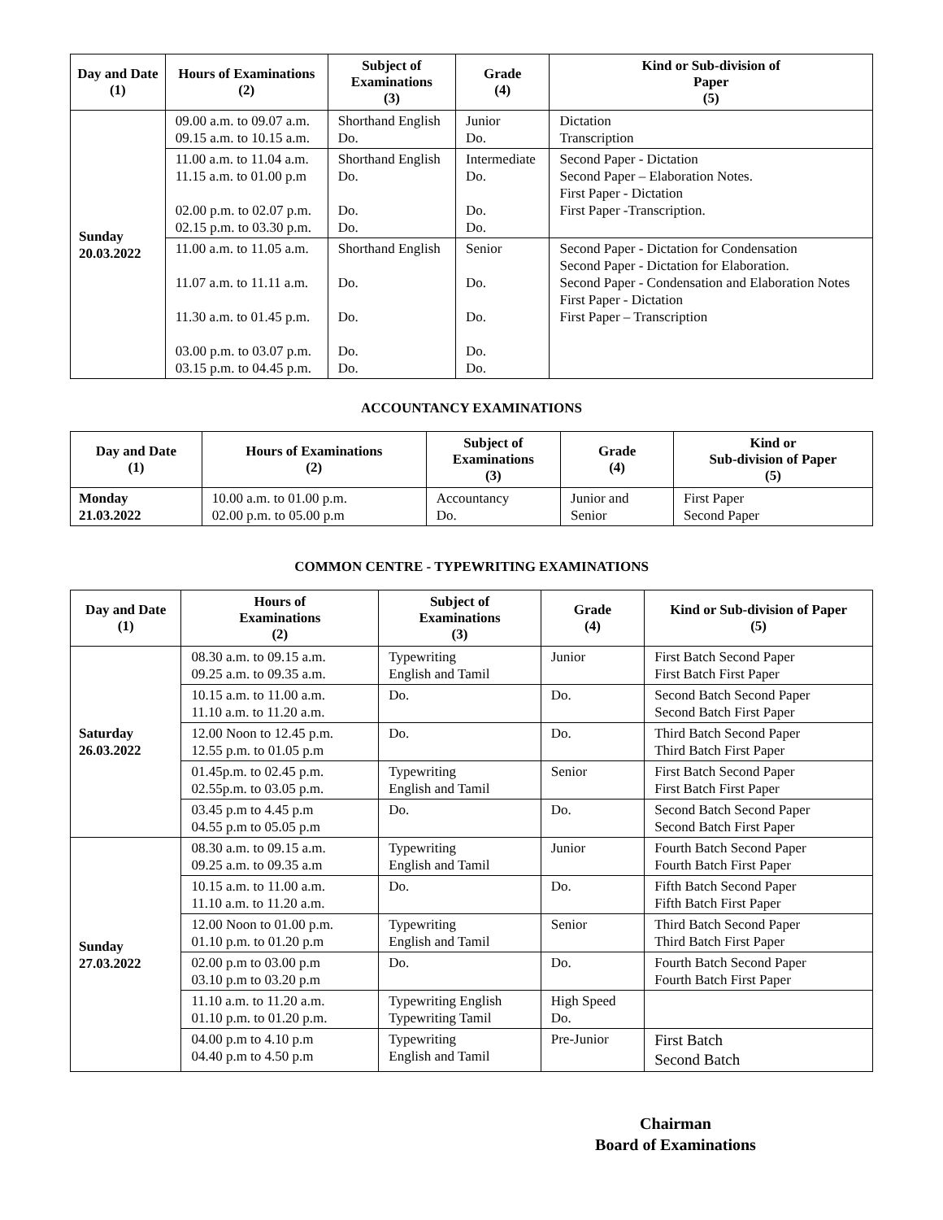| Day and Date (1) | Hours of Examinations (2) | Subject of Examinations (3) | Grade (4) | Kind or Sub-division of Paper (5) |
| --- | --- | --- | --- | --- |
| Sunday 20.03.2022 | 09.00 a.m. to 09.07 a.m. 09.15 a.m. to 10.15 a.m. | Shorthand English Do. | Junior Do. | Dictation Transcription |
| | 11.00 a.m. to 11.04 a.m. 11.15 a.m. to 01.00 p.m 02.00 p.m. to 02.07 p.m. 02.15 p.m. to 03.30 p.m. | Shorthand English Do. Do. Do. | Intermediate Do. Do. Do. | Second Paper - Dictation Second Paper – Elaboration Notes. First Paper - Dictation First Paper -Transcription. |
| | 11.00 a.m. to 11.05 a.m. 11.07 a.m. to 11.11 a.m. 11.30 a.m. to 01.45 p.m. 03.00 p.m. to 03.07 p.m. 03.15 p.m. to 04.45 p.m. | Shorthand English Do. Do. Do. Do. | Senior Do. Do. Do. Do. | Second Paper - Dictation for Condensation Second Paper - Dictation for Elaboration. Second Paper - Condensation and Elaboration Notes First Paper - Dictation First Paper – Transcription |
ACCOUNTANCY EXAMINATIONS
| Day and Date (1) | Hours of Examinations (2) | Subject of Examinations (3) | Grade (4) | Kind or Sub-division of Paper (5) |
| --- | --- | --- | --- | --- |
| Monday 21.03.2022 | 10.00 a.m. to 01.00 p.m. 02.00 p.m. to 05.00 p.m | Accountancy Do. | Junior and Senior | First Paper Second Paper |
COMMON CENTRE - TYPEWRITING EXAMINATIONS
| Day and Date (1) | Hours of Examinations (2) | Subject of Examinations (3) | Grade (4) | Kind or Sub-division of Paper (5) |
| --- | --- | --- | --- | --- |
| Saturday 26.03.2022 | 08.30 a.m. to 09.15 a.m. 09.25 a.m. to 09.35 a.m. | Typewriting English and Tamil | Junior | First Batch Second Paper First Batch First Paper |
| | 10.15 a.m. to 11.00 a.m. 11.10 a.m. to 11.20 a.m. | Do. | Do. | Second Batch Second Paper Second Batch First Paper |
| | 12.00 Noon to 12.45 p.m. 12.55 p.m. to 01.05 p.m | Do. | Do. | Third Batch Second Paper Third Batch First Paper |
| | 01.45p.m. to 02.45 p.m. 02.55p.m. to 03.05 p.m. | Typewriting English and Tamil | Senior | First Batch Second Paper First Batch First Paper |
| | 03.45 p.m to 4.45 p.m 04.55 p.m to 05.05 p.m | Do. | Do. | Second Batch Second Paper Second Batch First Paper |
| Sunday 27.03.2022 | 08.30 a.m. to 09.15 a.m. 09.25 a.m. to 09.35 a.m | Typewriting English and Tamil | Junior | Fourth Batch Second Paper Fourth Batch First Paper |
| | 10.15 a.m. to 11.00 a.m. 11.10 a.m. to 11.20 a.m. | Do. | Do. | Fifth Batch Second Paper Fifth Batch First Paper |
| | 12.00 Noon to 01.00 p.m. 01.10 p.m. to 01.20 p.m | Typewriting English and Tamil | Senior | Third Batch Second Paper Third Batch First Paper |
| | 02.00 p.m to 03.00 p.m 03.10 p.m to 03.20 p.m | Do. | Do. | Fourth Batch Second Paper Fourth Batch First Paper |
| | 11.10 a.m. to 11.20 a.m. 01.10 p.m. to 01.20 p.m. | Typewriting English Typewriting Tamil | High Speed Do. | |
| | 04.00 p.m to 4.10 p.m 04.40 p.m to 4.50 p.m | Typewriting English and Tamil | Pre-Junior | First Batch Second Batch |
Chairman
Board of Examinations